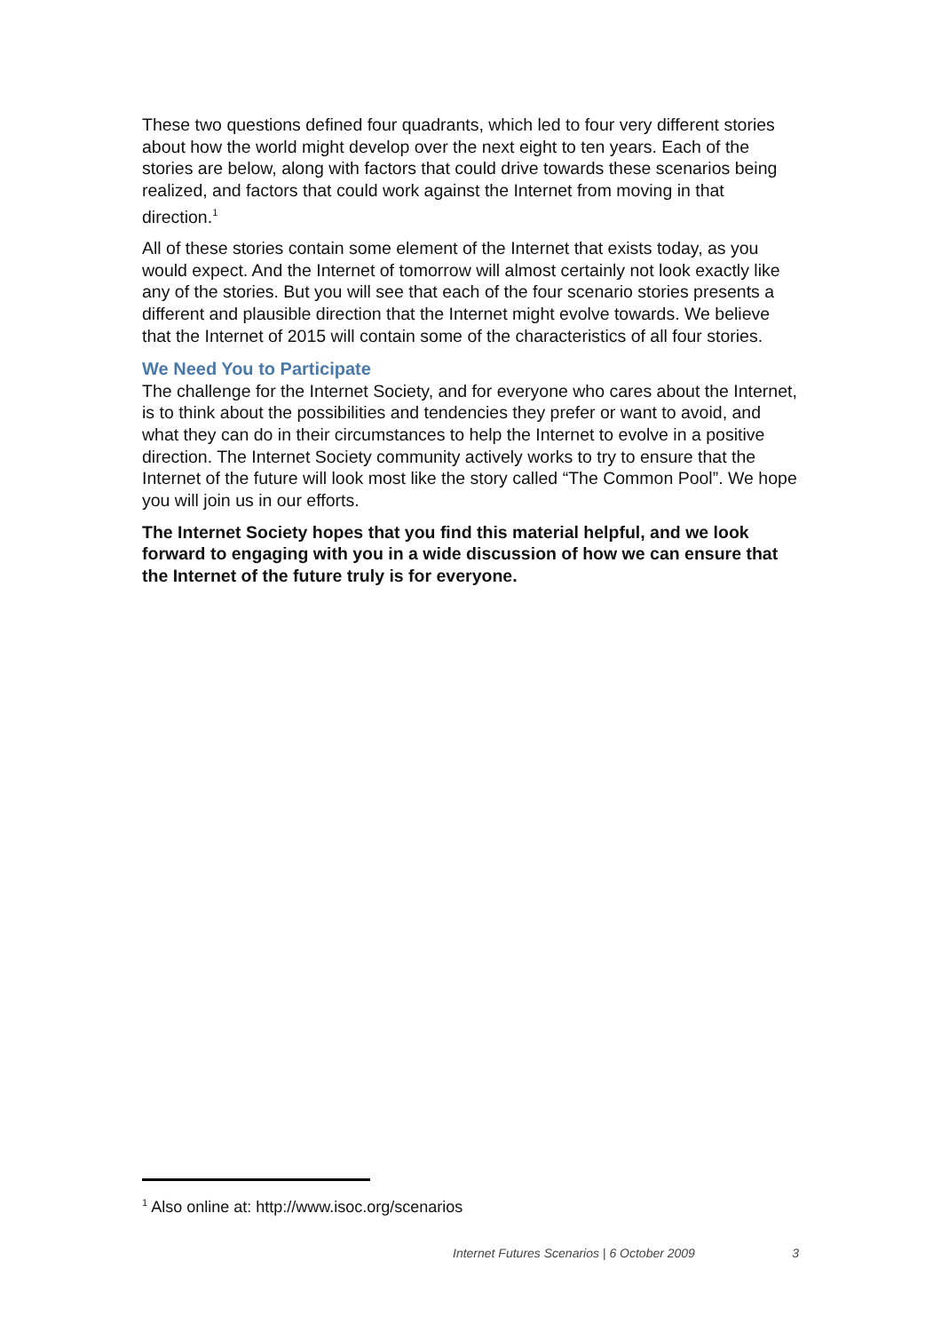These two questions defined four quadrants, which led to four very different stories about how the world might develop over the next eight to ten years. Each of the stories are below, along with factors that could drive towards these scenarios being realized, and factors that could work against the Internet from moving in that direction.<sup>1</sup>
All of these stories contain some element of the Internet that exists today, as you would expect. And the Internet of tomorrow will almost certainly not look exactly like any of the stories. But you will see that each of the four scenario stories presents a different and plausible direction that the Internet might evolve towards. We believe that the Internet of 2015 will contain some of the characteristics of all four stories.
We Need You to Participate
The challenge for the Internet Society, and for everyone who cares about the Internet, is to think about the possibilities and tendencies they prefer or want to avoid, and what they can do in their circumstances to help the Internet to evolve in a positive direction. The Internet Society community actively works to try to ensure that the Internet of the future will look most like the story called “The Common Pool”. We hope you will join us in our efforts.
The Internet Society hopes that you find this material helpful, and we look forward to engaging with you in a wide discussion of how we can ensure that the Internet of the future truly is for everyone.
<sup>1</sup> Also online at: http://www.isoc.org/scenarios
Internet Futures Scenarios | 6 October 2009 3